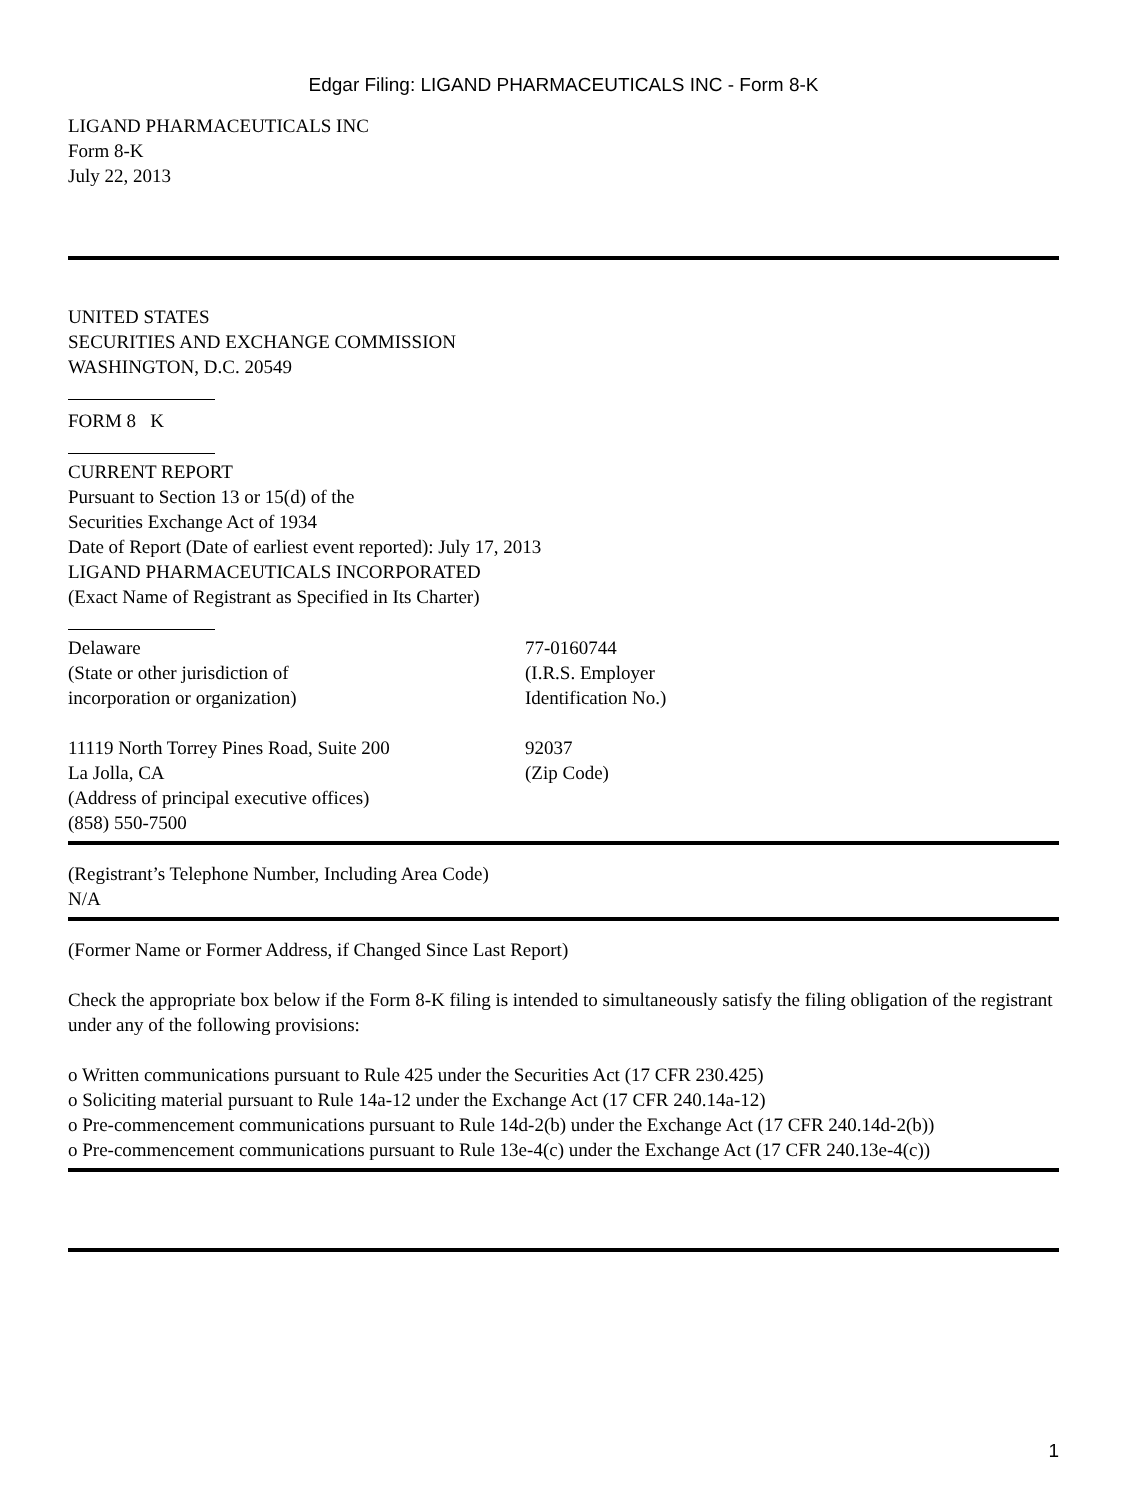Edgar Filing: LIGAND PHARMACEUTICALS INC - Form 8-K
LIGAND PHARMACEUTICALS INC
Form 8-K
July 22, 2013
UNITED STATES
SECURITIES AND EXCHANGE COMMISSION
WASHINGTON, D.C. 20549
FORM 8 K
CURRENT REPORT
Pursuant to Section 13 or 15(d) of the
Securities Exchange Act of 1934
Date of Report (Date of earliest event reported): July 17, 2013
LIGAND PHARMACEUTICALS INCORPORATED
(Exact Name of Registrant as Specified in Its Charter)
Delaware
(State or other jurisdiction of
incorporation or organization)
77-0160744
(I.R.S. Employer
Identification No.)
11119 North Torrey Pines Road, Suite 200
La Jolla, CA
(Address of principal executive offices)
(858) 550-7500
92037
(Zip Code)
(Registrant’s Telephone Number, Including Area Code)
N/A
(Former Name or Former Address, if Changed Since Last Report)
Check the appropriate box below if the Form 8-K filing is intended to simultaneously satisfy the filing obligation of the registrant under any of the following provisions:
o Written communications pursuant to Rule 425 under the Securities Act (17 CFR 230.425)
o Soliciting material pursuant to Rule 14a-12 under the Exchange Act (17 CFR 240.14a-12)
o Pre-commencement communications pursuant to Rule 14d-2(b) under the Exchange Act (17 CFR 240.14d-2(b))
o Pre-commencement communications pursuant to Rule 13e-4(c) under the Exchange Act (17 CFR 240.13e-4(c))
1